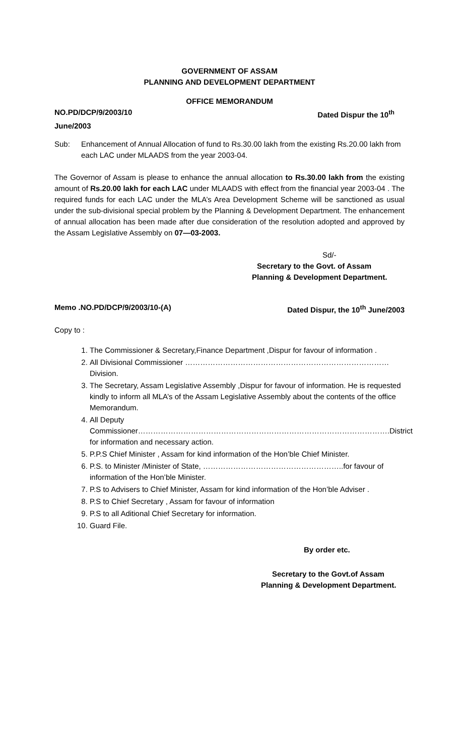GOVERNMENT OF ASSAM
PLANNING AND DEVELOPMENT DEPARTMENT
OFFICE MEMORANDUM
NO.PD/DCP/9/2003/10 Dated Dispur the 10<sup>th</sup>
June/2003
Sub: Enhancement of Annual Allocation of fund to Rs.30.00 lakh from the existing Rs.20.00 lakh from each LAC under MLAADS from the year 2003-04.
The Governor of Assam is please to enhance the annual allocation to Rs.30.00 lakh from the existing amount of Rs.20.00 lakh for each LAC under MLAADS with effect from the financial year 2003-04 . The required funds for each LAC under the MLA’s Area Development Scheme will be sanctioned as usual under the sub-divisional special problem by the Planning & Development Department. The enhancement of annual allocation has been made after due consideration of the resolution adopted and approved by the Assam Legislative Assembly on 07—03-2003.
Sd/-
Secretary to the Govt. of Assam
Planning & Development Department.
Memo .NO.PD/DCP/9/2003/10-(A) Dated Dispur, the 10<sup>th</sup> June/2003
Copy to :
1. The Commissioner & Secretary,Finance Department ,Dispur for favour of information .
2. All Divisional Commissioner ………………………………………………………………………Division.
3. The Secretary, Assam Legislative Assembly ,Dispur for favour of information. He is requested kindly to inform all MLA’s of the Assam Legislative Assembly about the contents of the office Memorandum.
4. All Deputy Commissioner……………………………………………………………………………………….District for information and necessary action.
5. P.P.S Chief Minister , Assam for kind information of the Hon’ble Chief Minister.
6. P.S. to Minister /Minister of State, ………………………………………………..for favour of information of the Hon’ble Minister.
7. P.S to Advisers to Chief Minister, Assam for kind information of the Hon’ble Adviser .
8. P.S to Chief Secretary , Assam for favour of information
9. P.S to all Aditional Chief Secretary for information.
10. Guard File.
By order etc.
Secretary to the Govt.of Assam
Planning & Development Department.